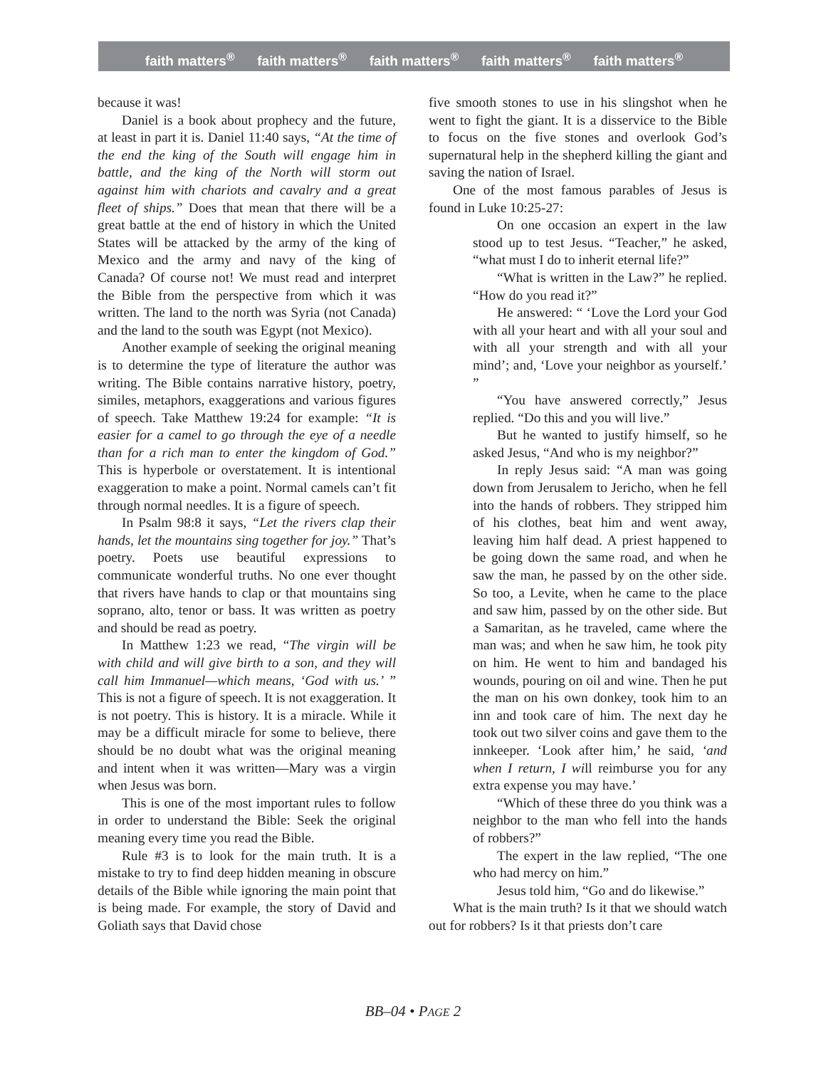faith matters<sup>®</sup> faith matters<sup>®</sup> faith matters<sup>®</sup> faith matters<sup>®</sup> faith matters<sup>®</sup>
because it was!
Daniel is a book about prophecy and the future, at least in part it is. Daniel 11:40 says, “At the time of the end the king of the South will engage him in battle, and the king of the North will storm out against him with chariots and cavalry and a great fleet of ships.” Does that mean that there will be a great battle at the end of history in which the United States will be attacked by the army of the king of Mexico and the army and navy of the king of Canada? Of course not! We must read and interpret the Bible from the perspective from which it was written. The land to the north was Syria (not Canada) and the land to the south was Egypt (not Mexico).
Another example of seeking the original meaning is to determine the type of literature the author was writing. The Bible contains narrative history, poetry, similes, metaphors, exaggerations and various figures of speech. Take Matthew 19:24 for example: “It is easier for a camel to go through the eye of a needle than for a rich man to enter the kingdom of God.” This is hyperbole or overstatement. It is intentional exaggeration to make a point. Normal camels can’t fit through normal needles. It is a figure of speech.
In Psalm 98:8 it says, “Let the rivers clap their hands, let the mountains sing together for joy.” That’s poetry. Poets use beautiful expressions to communicate wonderful truths. No one ever thought that rivers have hands to clap or that mountains sing soprano, alto, tenor or bass. It was written as poetry and should be read as poetry.
In Matthew 1:23 we read, “The virgin will be with child and will give birth to a son, and they will call him Immanuel—which means, ‘God with us.’ ” This is not a figure of speech. It is not exaggeration. It is not poetry. This is history. It is a miracle. While it may be a difficult miracle for some to believe, there should be no doubt what was the original meaning and intent when it was written—Mary was a virgin when Jesus was born.
This is one of the most important rules to follow in order to understand the Bible: Seek the original meaning every time you read the Bible.
Rule #3 is to look for the main truth. It is a mistake to try to find deep hidden meaning in obscure details of the Bible while ignoring the main point that is being made. For example, the story of David and Goliath says that David chose
five smooth stones to use in his slingshot when he went to fight the giant. It is a disservice to the Bible to focus on the five stones and overlook God’s supernatural help in the shepherd killing the giant and saving the nation of Israel.
One of the most famous parables of Jesus is found in Luke 10:25-27:
On one occasion an expert in the law stood up to test Jesus. “Teacher,” he asked, “what must I do to inherit eternal life?”
“What is written in the Law?” he replied. “How do you read it?”
He answered: “ ‘Love the Lord your God with all your heart and with all your soul and with all your strength and with all your mind’; and, ‘Love your neighbor as yourself.’ ”
“You have answered correctly,” Jesus replied. “Do this and you will live.”
But he wanted to justify himself, so he asked Jesus, “And who is my neighbor?”
In reply Jesus said: “A man was going down from Jerusalem to Jericho, when he fell into the hands of robbers. They stripped him of his clothes, beat him and went away, leaving him half dead. A priest happened to be going down the same road, and when he saw the man, he passed by on the other side. So too, a Levite, when he came to the place and saw him, passed by on the other side. But a Samaritan, as he traveled, came where the man was; and when he saw him, he took pity on him. He went to him and bandaged his wounds, pouring on oil and wine. Then he put the man on his own donkey, took him to an inn and took care of him. The next day he took out two silver coins and gave them to the innkeeper. ‘Look after him,’ he said, ‘and when I return, I will reimburse you for any extra expense you may have.’
“Which of these three do you think was a neighbor to the man who fell into the hands of robbers?”
The expert in the law replied, “The one who had mercy on him.”
Jesus told him, “Go and do likewise.”
What is the main truth? Is it that we should watch out for robbers? Is it that priests don’t care
BB–04 • PAGE 2